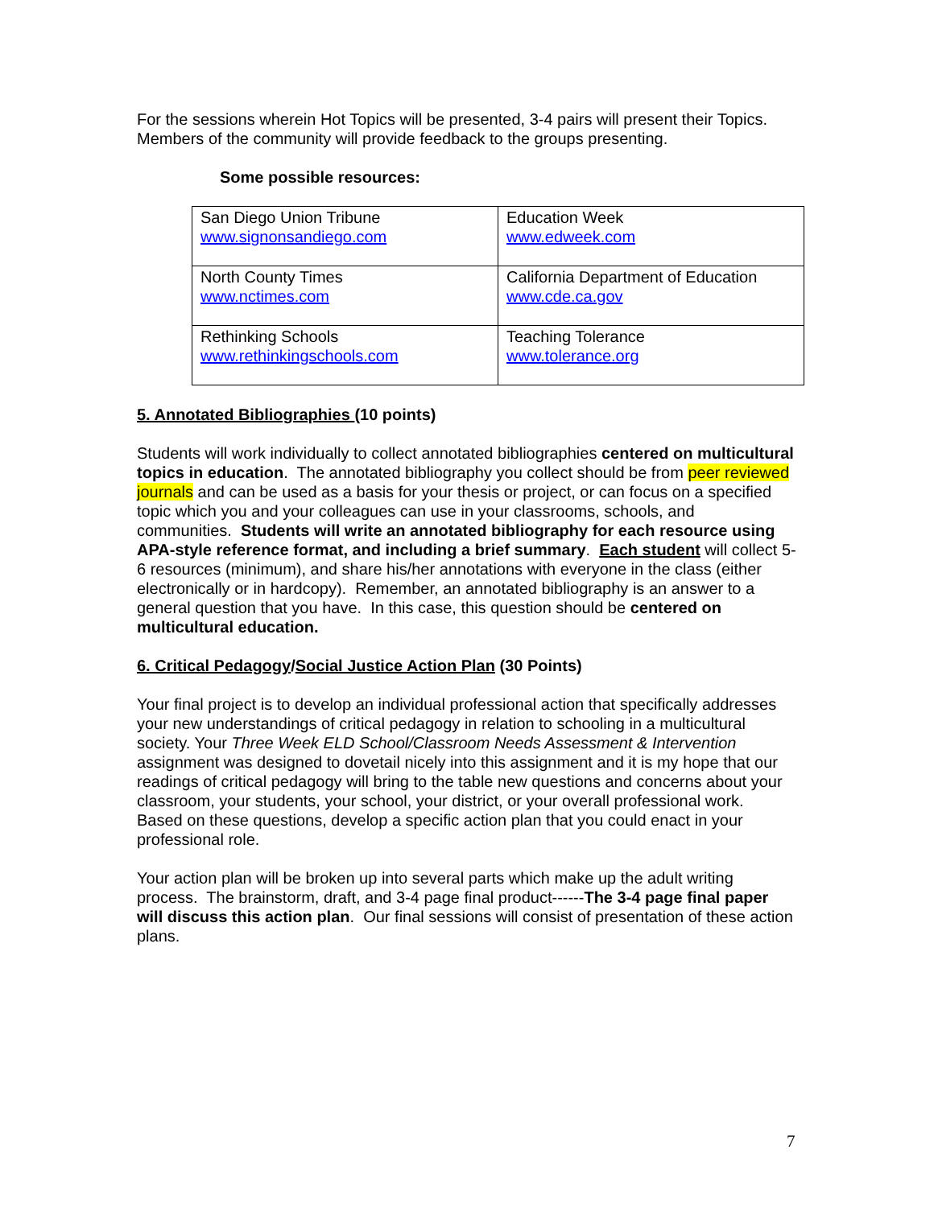For the sessions wherein Hot Topics will be presented, 3-4 pairs will present their Topics. Members of the community will provide feedback to the groups presenting.
Some possible resources:
| San Diego Union Tribune www.signonsandiego.com | Education Week www.edweek.com |
| North County Times www.nctimes.com | California Department of Education www.cde.ca.gov |
| Rethinking Schools www.rethinkingschools.com | Teaching Tolerance www.tolerance.org |
5. Annotated Bibliographies (10 points)
Students will work individually to collect annotated bibliographies centered on multicultural topics in education. The annotated bibliography you collect should be from peer reviewed journals and can be used as a basis for your thesis or project, or can focus on a specified topic which you and your colleagues can use in your classrooms, schools, and communities. Students will write an annotated bibliography for each resource using APA-style reference format, and including a brief summary. Each student will collect 5-6 resources (minimum), and share his/her annotations with everyone in the class (either electronically or in hardcopy). Remember, an annotated bibliography is an answer to a general question that you have. In this case, this question should be centered on multicultural education.
6. Critical Pedagogy/Social Justice Action Plan (30 Points)
Your final project is to develop an individual professional action that specifically addresses your new understandings of critical pedagogy in relation to schooling in a multicultural society. Your Three Week ELD School/Classroom Needs Assessment & Intervention assignment was designed to dovetail nicely into this assignment and it is my hope that our readings of critical pedagogy will bring to the table new questions and concerns about your classroom, your students, your school, your district, or your overall professional work. Based on these questions, develop a specific action plan that you could enact in your professional role.
Your action plan will be broken up into several parts which make up the adult writing process. The brainstorm, draft, and 3-4 page final product------The 3-4 page final paper will discuss this action plan. Our final sessions will consist of presentation of these action plans.
7